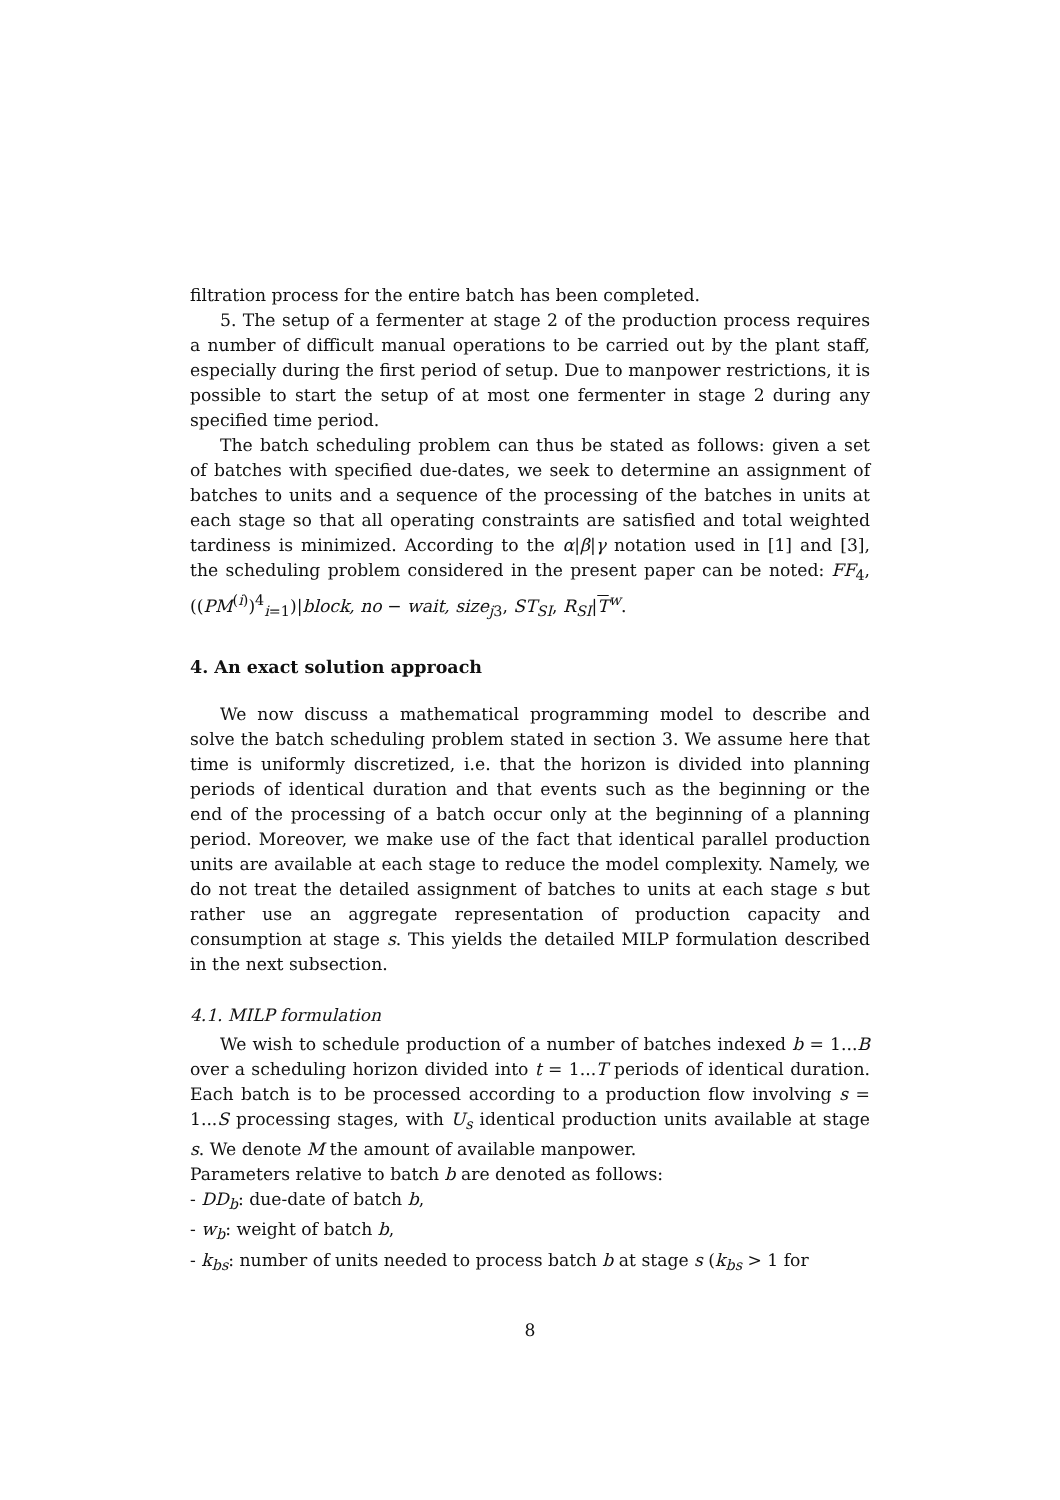filtration process for the entire batch has been completed.
5. The setup of a fermenter at stage 2 of the production process requires a number of difficult manual operations to be carried out by the plant staff, especially during the first period of setup. Due to manpower restrictions, it is possible to start the setup of at most one fermenter in stage 2 during any specified time period.
The batch scheduling problem can thus be stated as follows: given a set of batches with specified due-dates, we seek to determine an assignment of batches to units and a sequence of the processing of the batches in units at each stage so that all operating constraints are satisfied and total weighted tardiness is minimized. According to the α|β|γ notation used in [1] and [3], the scheduling problem considered in the present paper can be noted: FF<sub>4</sub>, ((PM<sup>(i)</sup>)<sup>4</sup><sub>i=1</sub>)|block, no − wait, size<sub>j3</sub>, ST<sub>SI</sub>, R<sub>SI</sub>|T<sup>w</sup>.
4. An exact solution approach
We now discuss a mathematical programming model to describe and solve the batch scheduling problem stated in section 3. We assume here that time is uniformly discretized, i.e. that the horizon is divided into planning periods of identical duration and that events such as the beginning or the end of the processing of a batch occur only at the beginning of a planning period. Moreover, we make use of the fact that identical parallel production units are available at each stage to reduce the model complexity. Namely, we do not treat the detailed assignment of batches to units at each stage s but rather use an aggregate representation of production capacity and consumption at stage s. This yields the detailed MILP formulation described in the next subsection.
4.1. MILP formulation
We wish to schedule production of a number of batches indexed b = 1...B over a scheduling horizon divided into t = 1...T periods of identical duration. Each batch is to be processed according to a production flow involving s = 1...S processing stages, with U<sub>s</sub> identical production units available at stage s. We denote M the amount of available manpower.
Parameters relative to batch b are denoted as follows:
- DD<sub>b</sub>: due-date of batch b,
- w<sub>b</sub>: weight of batch b,
- k<sub>bs</sub>: number of units needed to process batch b at stage s (k<sub>bs</sub> > 1 for
8